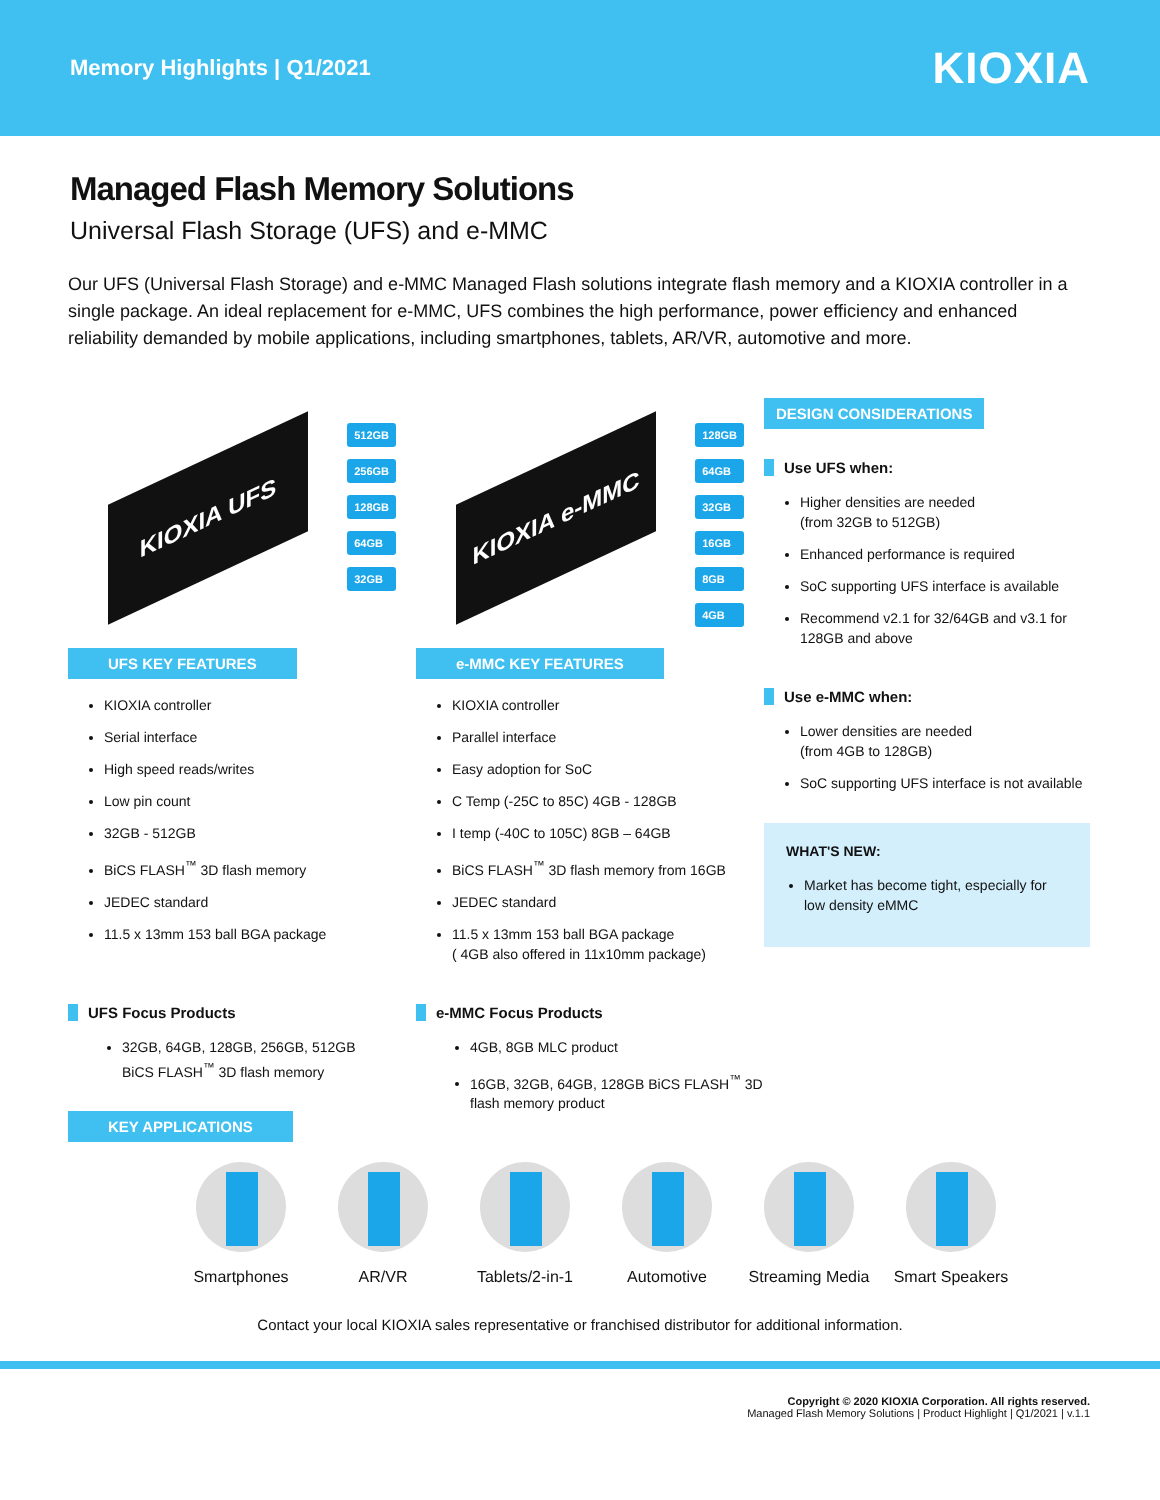Memory Highlights | Q1/2021
KIOXIA
Managed Flash Memory Solutions
Universal Flash Storage (UFS) and e-MMC
Our UFS (Universal Flash Storage) and e-MMC Managed Flash solutions integrate flash memory and a KIOXIA controller in a single package. An ideal replacement for e-MMC, UFS combines the high performance, power efficiency and enhanced reliability demanded by mobile applications, including smartphones, tablets, AR/VR, automotive and more.
KIOXIA UFS
512GB
256GB
128GB
64GB
32GB
UFS KEY FEATURES
KIOXIA controller
Serial interface
High speed reads/writes
Low pin count
32GB - 512GB
BiCS FLASH<sup>™</sup> 3D flash memory
JEDEC standard
11.5 x 13mm 153 ball BGA package
UFS Focus Products
32GB, 64GB, 128GB, 256GB, 512GB
BiCS FLASH<sup>™</sup> 3D flash memory
KEY APPLICATIONS
KIOXIA e-MMC
128GB
64GB
32GB
16GB
8GB
4GB
e-MMC KEY FEATURES
KIOXIA controller
Parallel interface
Easy adoption for SoC
C Temp (-25C to 85C) 4GB - 128GB
I temp (-40C to 105C) 8GB – 64GB
BiCS FLASH<sup>™</sup> 3D flash memory from 16GB
JEDEC standard
11.5 x 13mm 153 ball BGA package
( 4GB also offered in 11x10mm package)
e-MMC Focus Products
4GB, 8GB MLC product
16GB, 32GB, 64GB, 128GB BiCS FLASH<sup>™</sup> 3D flash memory product
DESIGN CONSIDERATIONS
Use UFS when:
Higher densities are needed
(from 32GB to 512GB)
Enhanced performance is required
SoC supporting UFS interface is available
Recommend v2.1 for 32/64GB and v3.1 for 128GB and above
Use e-MMC when:
Lower densities are needed
(from 4GB to 128GB)
SoC supporting UFS interface is not available
WHAT'S NEW:
Market has become tight, especially for low density eMMC
Smartphones AR/VR Tablets/2-in-1 Automotive Streaming Media
Smart Speakers
Contact your local KIOXIA sales representative or franchised distributor for additional information.
Copyright © 2020 KIOXIA Corporation. All rights reserved.
Managed Flash Memory Solutions | Product Highlight | Q1/2021 | v.1.1